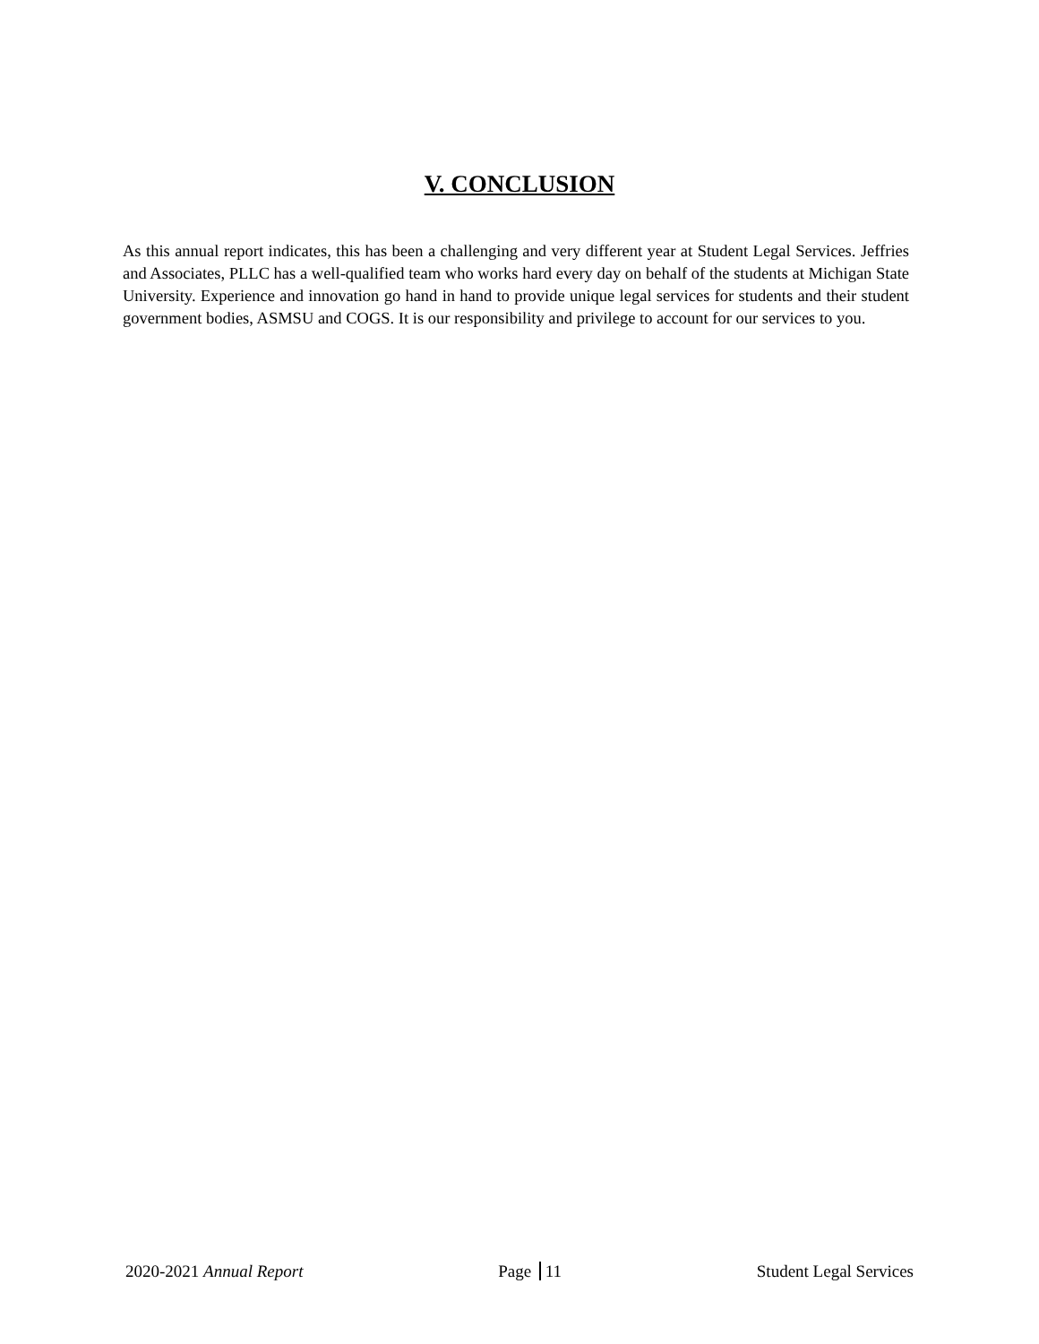V. CONCLUSION
As this annual report indicates, this has been a challenging and very different year at Student Legal Services. Jeffries and Associates, PLLC has a well-qualified team who works hard every day on behalf of the students at Michigan State University. Experience and innovation go hand in hand to provide unique legal services for students and their student government bodies, ASMSU and COGS. It is our responsibility and privilege to account for our services to you.
2020-2021 Annual Report Page 11 Student Legal Services